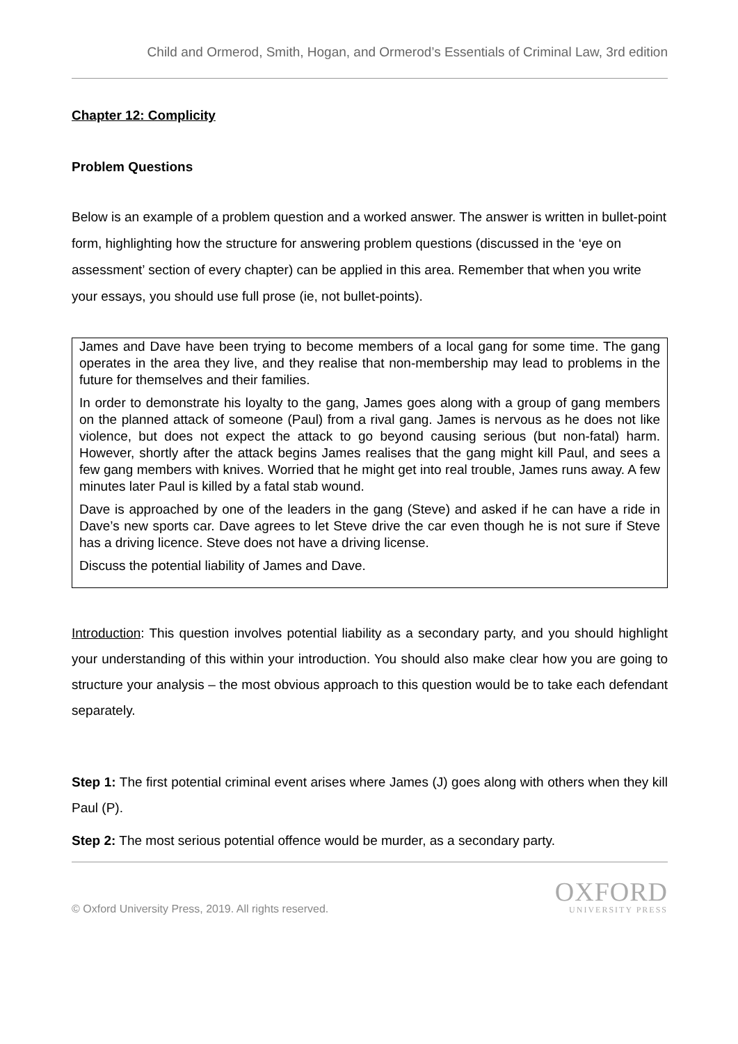Child and Ormerod, Smith, Hogan, and Ormerod’s Essentials of Criminal Law, 3rd edition
Chapter 12: Complicity
Problem Questions
Below is an example of a problem question and a worked answer. The answer is written in bullet-point form, highlighting how the structure for answering problem questions (discussed in the ‘eye on assessment’ section of every chapter) can be applied in this area. Remember that when you write your essays, you should use full prose (ie, not bullet-points).
James and Dave have been trying to become members of a local gang for some time. The gang operates in the area they live, and they realise that non-membership may lead to problems in the future for themselves and their families.
In order to demonstrate his loyalty to the gang, James goes along with a group of gang members on the planned attack of someone (Paul) from a rival gang. James is nervous as he does not like violence, but does not expect the attack to go beyond causing serious (but non-fatal) harm. However, shortly after the attack begins James realises that the gang might kill Paul, and sees a few gang members with knives. Worried that he might get into real trouble, James runs away. A few minutes later Paul is killed by a fatal stab wound.
Dave is approached by one of the leaders in the gang (Steve) and asked if he can have a ride in Dave’s new sports car. Dave agrees to let Steve drive the car even though he is not sure if Steve has a driving licence. Steve does not have a driving license.
Discuss the potential liability of James and Dave.
Introduction: This question involves potential liability as a secondary party, and you should highlight your understanding of this within your introduction. You should also make clear how you are going to structure your analysis – the most obvious approach to this question would be to take each defendant separately.
Step 1: The first potential criminal event arises where James (J) goes along with others when they kill Paul (P).
Step 2: The most serious potential offence would be murder, as a secondary party.
© Oxford University Press, 2019. All rights reserved.
OXFORD
UNIVERSITY PRESS